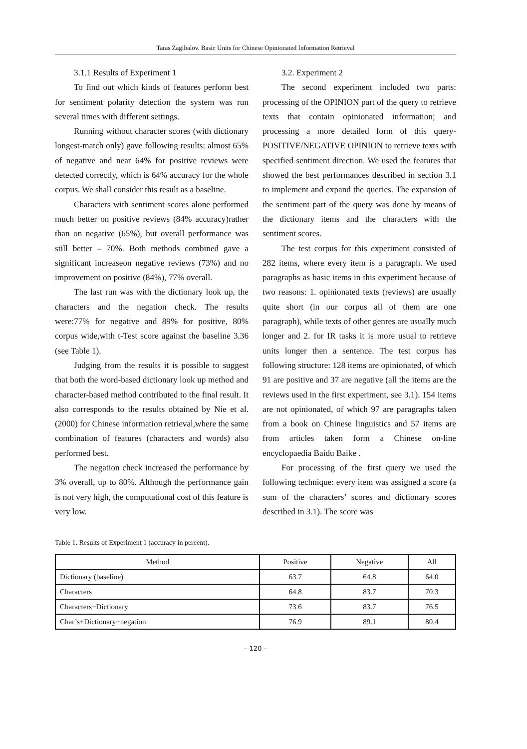Taras Zagibalov. Basic Units for Chinese Opinionated Information Retrieval
3.1.1 Results of Experiment 1
To find out which kinds of features perform best for sentiment polarity detection the system was run several times with different settings.
Running without character scores (with dictionary longest-match only) gave following results: almost 65% of negative and near 64% for positive reviews were detected correctly, which is 64% accuracy for the whole corpus. We shall consider this result as a baseline.
Characters with sentiment scores alone performed much better on positive reviews (84% accuracy)rather than on negative (65%), but overall performance was still better – 70%. Both methods combined gave a significant increaseon negative reviews (73%) and no improvement on positive (84%), 77% overall.
The last run was with the dictionary look up, the characters and the negation check. The results were:77% for negative and 89% for positive, 80% corpus wide,with t-Test score against the baseline 3.36 (see Table 1).
Judging from the results it is possible to suggest that both the word-based dictionary look up method and character-based method contributed to the final result. It also corresponds to the results obtained by Nie et al. (2000) for Chinese information retrieval,where the same combination of features (characters and words) also performed best.
The negation check increased the performance by 3% overall, up to 80%. Although the performance gain is not very high, the computational cost of this feature is very low.
3.2. Experiment 2
The second experiment included two parts: processing of the OPINION part of the query to retrieve texts that contain opinionated information; and processing a more detailed form of this query- POSITIVE/NEGATIVE OPINION to retrieve texts with specified sentiment direction. We used the features that showed the best performances described in section 3.1 to implement and expand the queries. The expansion of the sentiment part of the query was done by means of the dictionary items and the characters with the sentiment scores.
The test corpus for this experiment consisted of 282 items, where every item is a paragraph. We used paragraphs as basic items in this experiment because of two reasons: 1. opinionated texts (reviews) are usually quite short (in our corpus all of them are one paragraph), while texts of other genres are usually much longer and 2. for IR tasks it is more usual to retrieve units longer then a sentence. The test corpus has following structure: 128 items are opinionated, of which 91 are positive and 37 are negative (all the items are the reviews used in the first experiment, see 3.1). 154 items are not opinionated, of which 97 are paragraphs taken from a book on Chinese linguistics and 57 items are from articles taken form a Chinese on-line encyclopaedia Baidu Baike .
For processing of the first query we used the following technique: every item was assigned a score (a sum of the characters’ scores and dictionary scores described in 3.1). The score was
Table 1. Results of Experiment 1 (accuracy in percent).
| Method | Positive | Negative | All |
| --- | --- | --- | --- |
| Dictionary (baseline) | 63.7 | 64.8 | 64.0 |
| Characters | 64.8 | 83.7 | 70.3 |
| Characters+Dictionary | 73.6 | 83.7 | 76.5 |
| Char’s+Dictionary+negation | 76.9 | 89.1 | 80.4 |
– 120 –